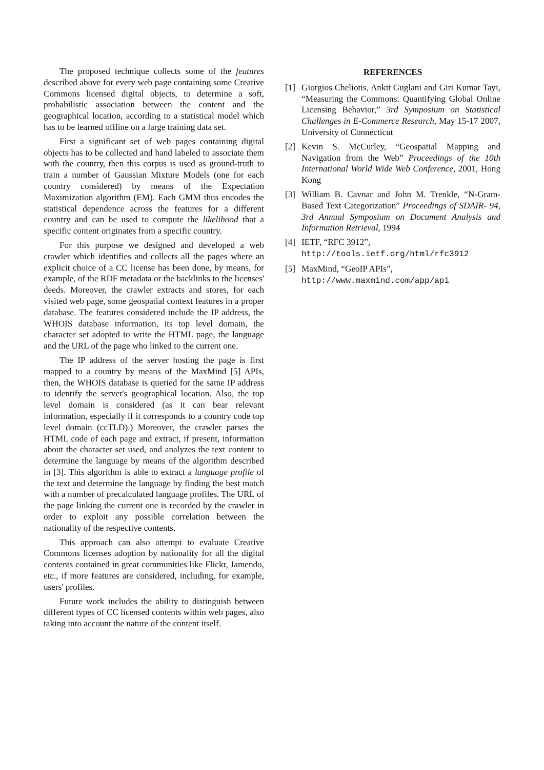The proposed technique collects some of the features described above for every web page containing some Creative Commons licensed digital objects, to determine a soft, probabilistic association between the content and the geographical location, according to a statistical model which has to be learned offline on a large training data set.
First a significant set of web pages containing digital objects has to be collected and hand labeled to associate them with the country, then this corpus is used as ground-truth to train a number of Gaussian Mixture Models (one for each country considered) by means of the Expectation Maximization algorithm (EM). Each GMM thus encodes the statistical dependence across the features for a different country and can be used to compute the likelihood that a specific content originates from a specific country.
For this purpose we designed and developed a web crawler which identifies and collects all the pages where an explicit choice of a CC license has been done, by means, for example, of the RDF metadata or the backlinks to the licenses' deeds. Moreover, the crawler extracts and stores, for each visited web page, some geospatial context features in a proper database. The features considered include the IP address, the WHOIS database information, its top level domain, the character set adopted to write the HTML page, the language and the URL of the page who linked to the current one.
The IP address of the server hosting the page is first mapped to a country by means of the MaxMind [5] APIs, then, the WHOIS database is queried for the same IP address to identify the server's geographical location. Also, the top level domain is considered (as it can bear relevant information, especially if it corresponds to a country code top level domain (ccTLD).) Moreover, the crawler parses the HTML code of each page and extract, if present, information about the character set used, and analyzes the text content to determine the language by means of the algorithm described in [3]. This algorithm is able to extract a language profile of the text and determine the language by finding the best match with a number of precalculated language profiles. The URL of the page linking the current one is recorded by the crawler in order to exploit any possible correlation between the nationality of the respective contents.
This approach can also attempt to evaluate Creative Commons licenses adoption by nationality for all the digital contents contained in great communities like Flickr, Jamendo, etc., if more features are considered, including, for example, users' profiles.
Future work includes the ability to distinguish between different types of CC licensed contents within web pages, also taking into account the nature of the content itself.
REFERENCES
[1] Giorgios Cheliotis, Ankit Guglani and Giri Kumar Tayi, “Measuring the Commons: Quantifying Global Online Licensing Behavior,” 3rd Symposium on Statistical Challenges in E-Commerce Research, May 15-17 2007, University of Connecticut
[2] Kevin S. McCurley, “Geospatial Mapping and Navigation from the Web” Proceedings of the 10th International World Wide Web Conference, 2001, Hong Kong
[3] William B. Cavnar and John M. Trenkle, “N-Gram-Based Text Categorization” Proceedings of SDAIR- 94, 3rd Annual Symposium on Document Analysis and Information Retrieval, 1994
[4] IETF, “RFC 3912”,
http://tools.ietf.org/html/rfc3912
[5] MaxMind, “GeoIP APIs”,
http://www.maxmind.com/app/api